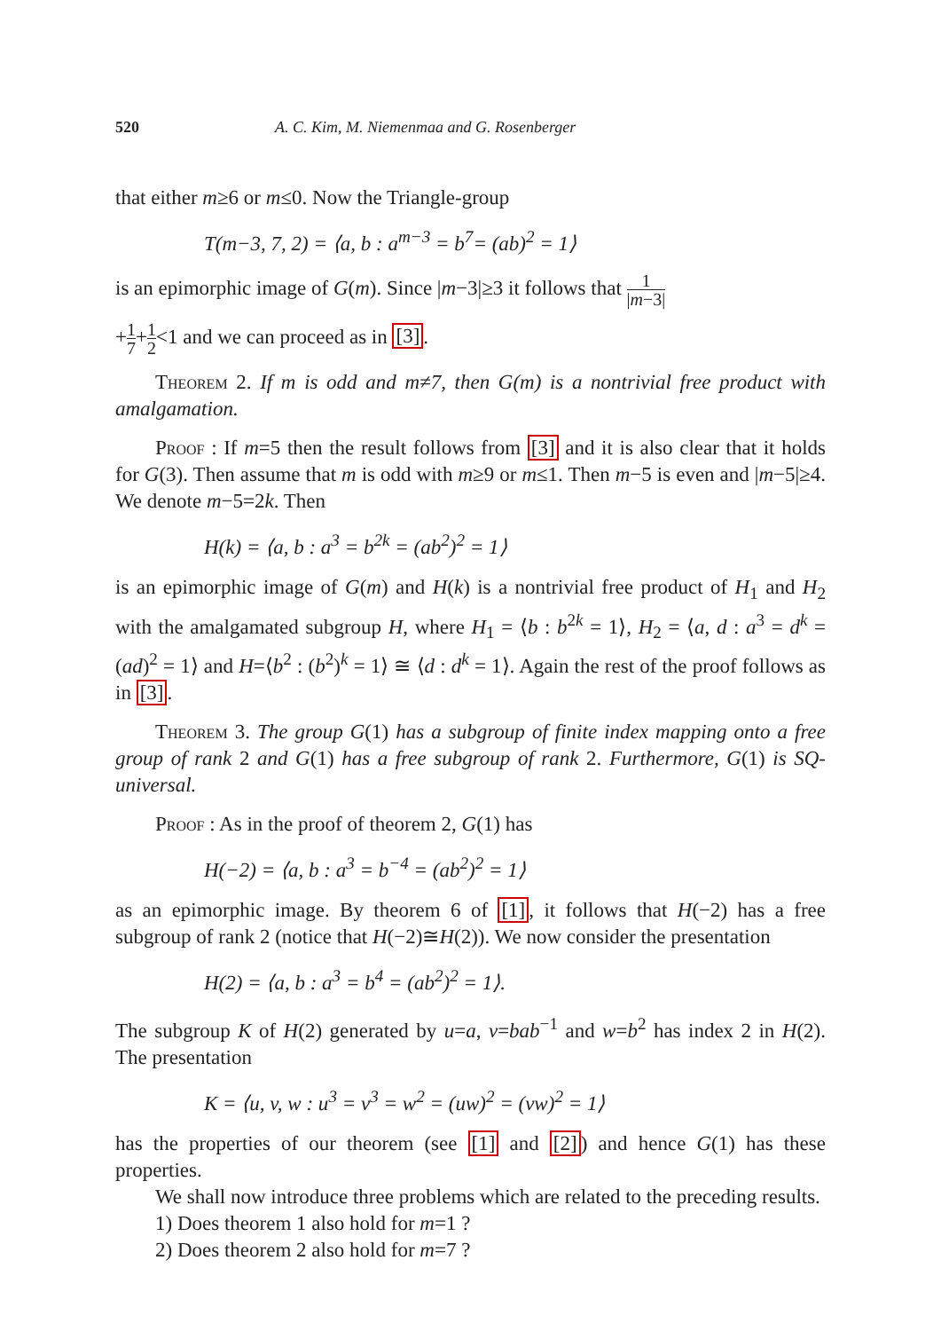520 A. C. Kim, M. Niemenmaa and G. Rosenberger
that either m≥6 or m≤0. Now the Triangle-group
T(m−3, 7, 2) = ⟨a, b : a<sup>m−3</sup> = b<sup>7</sup>= (ab)<sup>2</sup> = 1⟩
is an epimorphic image of G(m). Since |m−3|≥3 it follows that 1 |m−3|
+1 7+1 2<1 and we can proceed as in [3].
Theorem 2. If m is odd and m≠7, then G(m) is a nontrivial free product with amalgamation.
Proof : If m=5 then the result follows from [3] and it is also clear that it holds for G(3). Then assume that m is odd with m≥9 or m≤1. Then m−5 is even and |m−5|≥4. We denote m−5=2k. Then
H(k) = ⟨a, b : a<sup>3</sup> = b<sup>2k</sup> = (ab<sup>2</sup>)<sup>2</sup> = 1⟩
is an epimorphic image of G(m) and H(k) is a nontrivial free product of H<sub>1</sub> and H<sub>2</sub> with the amalgamated subgroup H, where H<sub>1</sub> = ⟨b : b<sup>2k</sup> = 1⟩, H<sub>2</sub> = ⟨a, d : a<sup>3</sup> = d<sup>k</sup> = (ad)<sup>2</sup> = 1⟩ and H=⟨b<sup>2</sup> : (b<sup>2</sup>)<sup>k</sup> = 1⟩ ≅ ⟨d : d<sup>k</sup> = 1⟩. Again the rest of the proof follows as in [3].
Theorem 3. The group G(1) has a subgroup of finite index mapping onto a free group of rank 2 and G(1) has a free subgroup of rank 2. Furthermore, G(1) is SQ-universal.
Proof : As in the proof of theorem 2, G(1) has
H(−2) = ⟨a, b : a<sup>3</sup> = b<sup>−4</sup> = (ab<sup>2</sup>)<sup>2</sup> = 1⟩
as an epimorphic image. By theorem 6 of [1], it follows that H(−2) has a free subgroup of rank 2 (notice that H(−2)≅H(2)). We now consider the presentation
H(2) = ⟨a, b : a<sup>3</sup> = b<sup>4</sup> = (ab<sup>2</sup>)<sup>2</sup> = 1⟩.
The subgroup K of H(2) generated by u=a, v=bab<sup>−1</sup> and w=b<sup>2</sup> has index 2 in H(2). The presentation
K = ⟨u, v, w : u<sup>3</sup> = v<sup>3</sup> = w<sup>2</sup> = (uw)<sup>2</sup> = (vw)<sup>2</sup> = 1⟩
has the properties of our theorem (see [1] and [2]) and hence G(1) has these properties.
We shall now introduce three problems which are related to the preceding results.
1) Does theorem 1 also hold for m=1 ?
2) Does theorem 2 also hold for m=7 ?